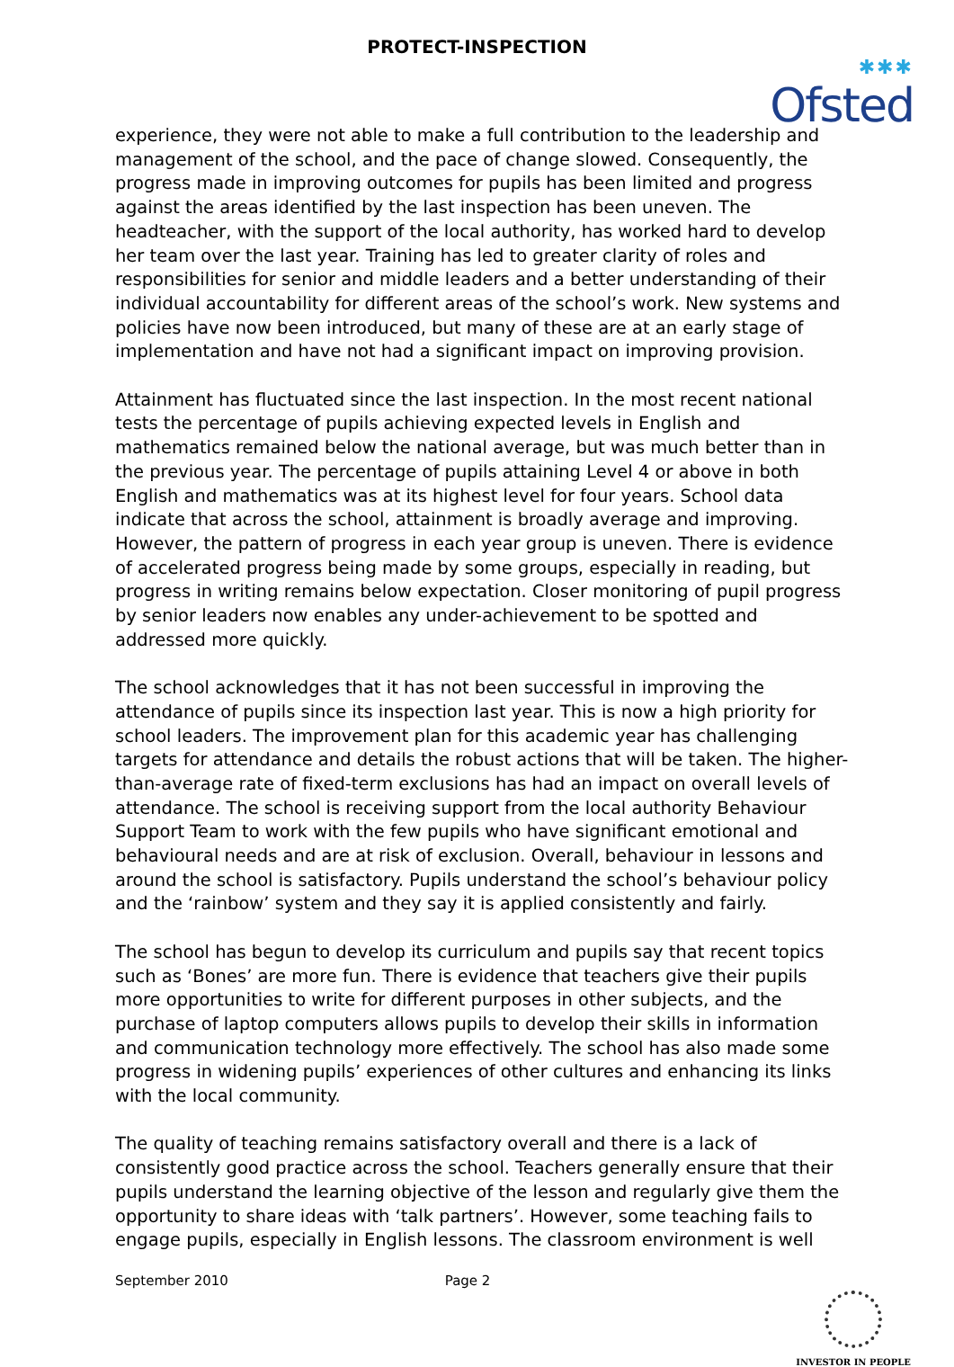PROTECT-INSPECTION
✱✱✱
Ofsted
experience, they were not able to make a full contribution to the leadership and management of the school, and the pace of change slowed. Consequently, the progress made in improving outcomes for pupils has been limited and progress against the areas identified by the last inspection has been uneven. The headteacher, with the support of the local authority, has worked hard to develop her team over the last year. Training has led to greater clarity of roles and responsibilities for senior and middle leaders and a better understanding of their individual accountability for different areas of the school’s work. New systems and policies have now been introduced, but many of these are at an early stage of implementation and have not had a significant impact on improving provision.
Attainment has fluctuated since the last inspection. In the most recent national tests the percentage of pupils achieving expected levels in English and mathematics remained below the national average, but was much better than in the previous year. The percentage of pupils attaining Level 4 or above in both English and mathematics was at its highest level for four years. School data indicate that across the school, attainment is broadly average and improving. However, the pattern of progress in each year group is uneven. There is evidence of accelerated progress being made by some groups, especially in reading, but progress in writing remains below expectation. Closer monitoring of pupil progress by senior leaders now enables any under-achievement to be spotted and addressed more quickly.
The school acknowledges that it has not been successful in improving the attendance of pupils since its inspection last year. This is now a high priority for school leaders. The improvement plan for this academic year has challenging targets for attendance and details the robust actions that will be taken. The higher-than-average rate of fixed-term exclusions has had an impact on overall levels of attendance. The school is receiving support from the local authority Behaviour Support Team to work with the few pupils who have significant emotional and behavioural needs and are at risk of exclusion. Overall, behaviour in lessons and around the school is satisfactory. Pupils understand the school’s behaviour policy and the ‘rainbow’ system and they say it is applied consistently and fairly.
The school has begun to develop its curriculum and pupils say that recent topics such as ‘Bones’ are more fun. There is evidence that teachers give their pupils more opportunities to write for different purposes in other subjects, and the purchase of laptop computers allows pupils to develop their skills in information and communication technology more effectively. The school has also made some progress in widening pupils’ experiences of other cultures and enhancing its links with the local community.
The quality of teaching remains satisfactory overall and there is a lack of consistently good practice across the school. Teachers generally ensure that their pupils understand the learning objective of the lesson and regularly give them the opportunity to share ideas with ‘talk partners’. However, some teaching fails to engage pupils, especially in English lessons. The classroom environment is well
September 2010 Page 2
INVESTOR IN PEOPLE